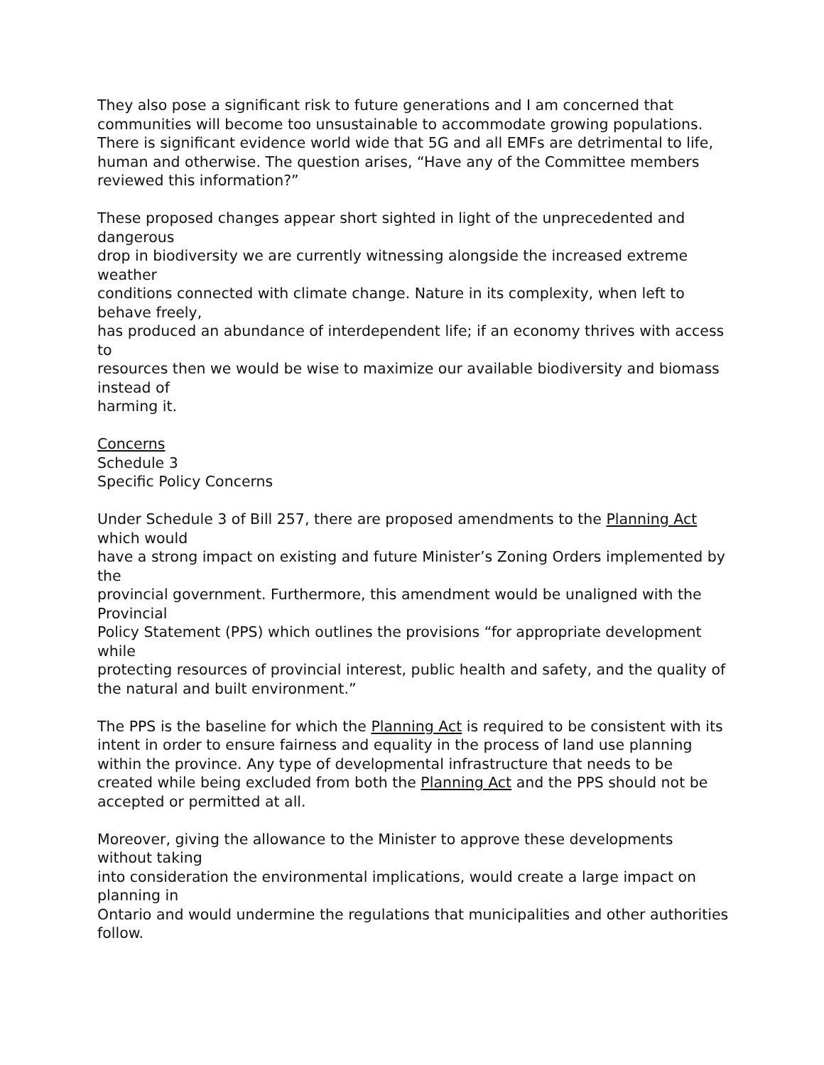They also pose a significant risk to future generations and I am concerned that communities will become too unsustainable to accommodate growing populations. There is significant evidence world wide that 5G and all EMFs are detrimental to life, human and otherwise. The question arises, “Have any of the Committee members reviewed this information?”
These proposed changes appear short sighted in light of the unprecedented and dangerous
drop in biodiversity we are currently witnessing alongside the increased extreme weather
conditions connected with climate change. Nature in its complexity, when left to behave freely,
has produced an abundance of interdependent life; if an economy thrives with access to
resources then we would be wise to maximize our available biodiversity and biomass instead of
harming it.
Concerns
Schedule 3
Specific Policy Concerns
Under Schedule 3 of Bill 257, there are proposed amendments to the Planning Act which would
have a strong impact on existing and future Minister’s Zoning Orders implemented by the
provincial government. Furthermore, this amendment would be unaligned with the Provincial
Policy Statement (PPS) which outlines the provisions “for appropriate development while
protecting resources of provincial interest, public health and safety, and the quality of the natural and built environment.”
The PPS is the baseline for which the Planning Act is required to be consistent with its intent in order to ensure fairness and equality in the process of land use planning within the province. Any type of developmental infrastructure that needs to be created while being excluded from both the Planning Act and the PPS should not be accepted or permitted at all.
Moreover, giving the allowance to the Minister to approve these developments without taking
into consideration the environmental implications, would create a large impact on planning in
Ontario and would undermine the regulations that municipalities and other authorities follow.